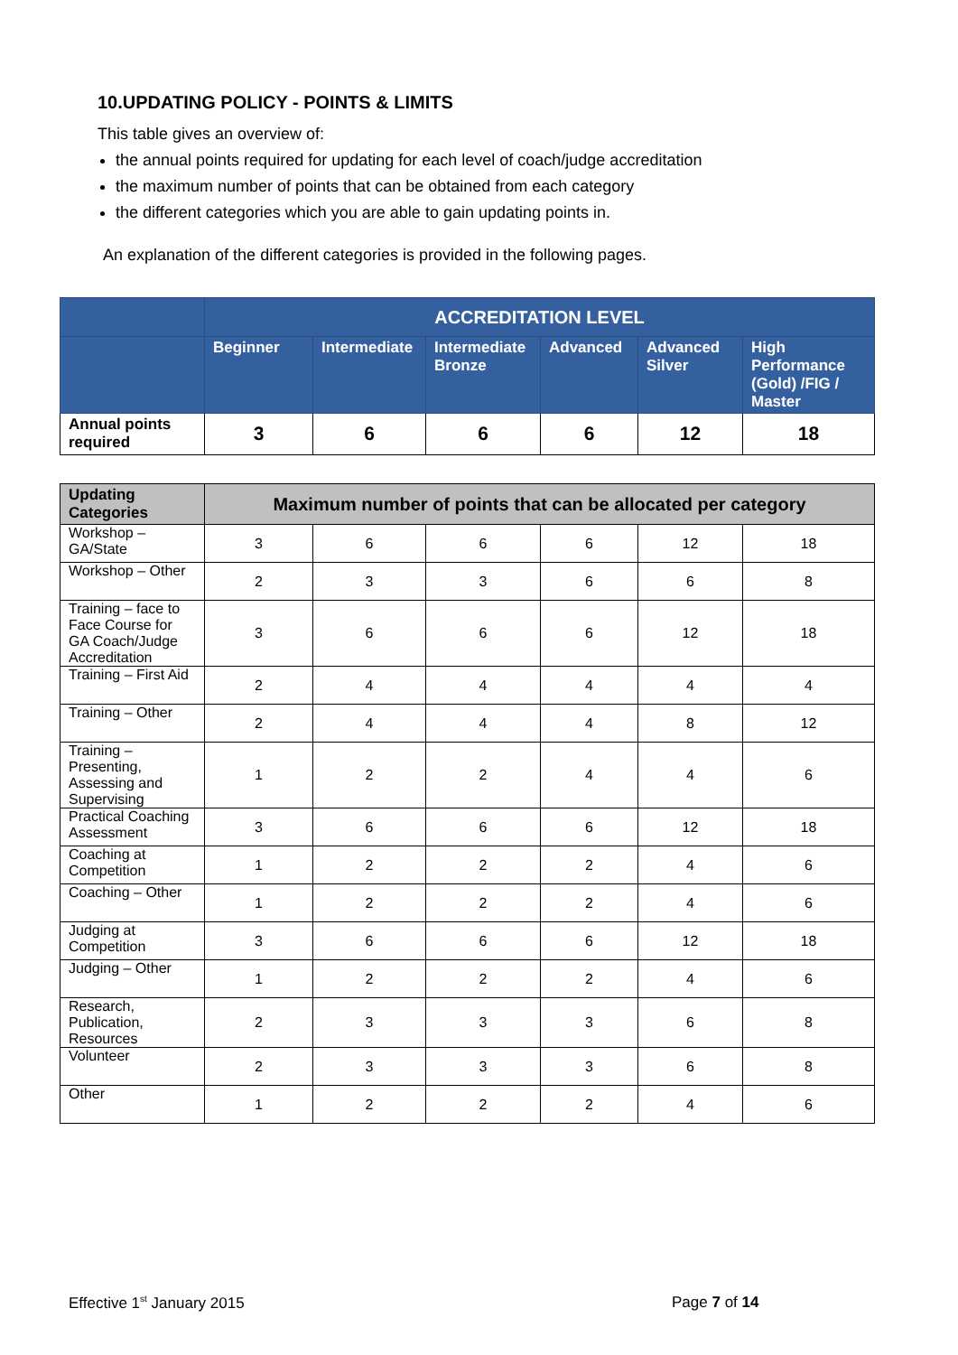10.UPDATING POLICY - POINTS & LIMITS
This table gives an overview of:
the annual points required for updating for each level of coach/judge accreditation
the maximum number of points that can be obtained from each category
the different categories which you are able to gain updating points in.
An explanation of the different categories is provided in the following pages.
| | ACCREDITATION LEVEL | | | | | |
| --- | --- | --- | --- | --- | --- | --- |
| | Beginner | Intermediate | Intermediate Bronze | Advanced | Advanced Silver | High Performance (Gold) /FIG / Master |
| Annual points required | 3 | 6 | 6 | 6 | 12 | 18 |
| Updating Categories | Maximum number of points that can be allocated per category | | | | | |
| --- | --- | --- | --- | --- | --- | --- |
| Workshop – GA/State | 3 | 6 | 6 | 6 | 12 | 18 |
| Workshop – Other | 2 | 3 | 3 | 6 | 6 | 8 |
| Training – face to Face Course for GA Coach/Judge Accreditation | 3 | 6 | 6 | 6 | 12 | 18 |
| Training – First Aid | 2 | 4 | 4 | 4 | 4 | 4 |
| Training – Other | 2 | 4 | 4 | 4 | 8 | 12 |
| Training – Presenting, Assessing and Supervising | 1 | 2 | 2 | 4 | 4 | 6 |
| Practical Coaching Assessment | 3 | 6 | 6 | 6 | 12 | 18 |
| Coaching at Competition | 1 | 2 | 2 | 2 | 4 | 6 |
| Coaching – Other | 1 | 2 | 2 | 2 | 4 | 6 |
| Judging at Competition | 3 | 6 | 6 | 6 | 12 | 18 |
| Judging – Other | 1 | 2 | 2 | 2 | 4 | 6 |
| Research, Publication, Resources | 2 | 3 | 3 | 3 | 6 | 8 |
| Volunteer | 2 | 3 | 3 | 3 | 6 | 8 |
| Other | 1 | 2 | 2 | 2 | 4 | 6 |
Effective 1<sup>st</sup> January 2015 Page 7 of 14